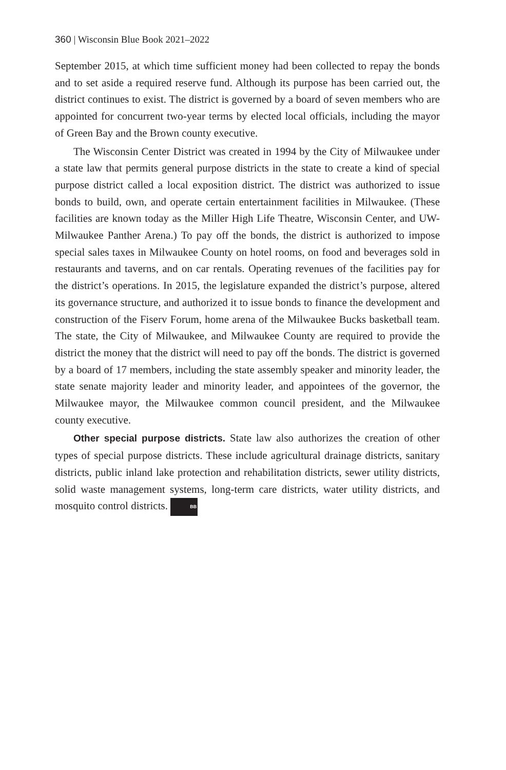360 | Wisconsin Blue Book 2021–2022
September 2015, at which time sufficient money had been collected to repay the bonds and to set aside a required reserve fund. Although its purpose has been carried out, the district continues to exist. The district is governed by a board of seven members who are appointed for concurrent two-year terms by elected local officials, including the mayor of Green Bay and the Brown county executive.
The Wisconsin Center District was created in 1994 by the City of Milwaukee under a state law that permits general purpose districts in the state to create a kind of special purpose district called a local exposition district. The district was authorized to issue bonds to build, own, and operate certain entertainment facilities in Milwaukee. (These facilities are known today as the Miller High Life Theatre, Wisconsin Center, and UW-Milwaukee Panther Arena.) To pay off the bonds, the district is authorized to impose special sales taxes in Milwaukee County on hotel rooms, on food and beverages sold in restaurants and taverns, and on car rentals. Operating revenues of the facilities pay for the district’s operations. In 2015, the legislature expanded the district’s purpose, altered its governance structure, and authorized it to issue bonds to finance the development and construction of the Fiserv Forum, home arena of the Milwaukee Bucks basketball team. The state, the City of Milwaukee, and Milwaukee County are required to provide the district the money that the district will need to pay off the bonds. The district is governed by a board of 17 members, including the state assembly speaker and minority leader, the state senate majority leader and minority leader, and appointees of the governor, the Milwaukee mayor, the Milwaukee common council president, and the Milwaukee county executive.
Other special purpose districts. State law also authorizes the creation of other types of special purpose districts. These include agricultural drainage districts, sanitary districts, public inland lake protection and rehabilitation districts, sewer utility districts, solid waste management systems, long-term care districts, water utility districts, and mosquito control districts. BB